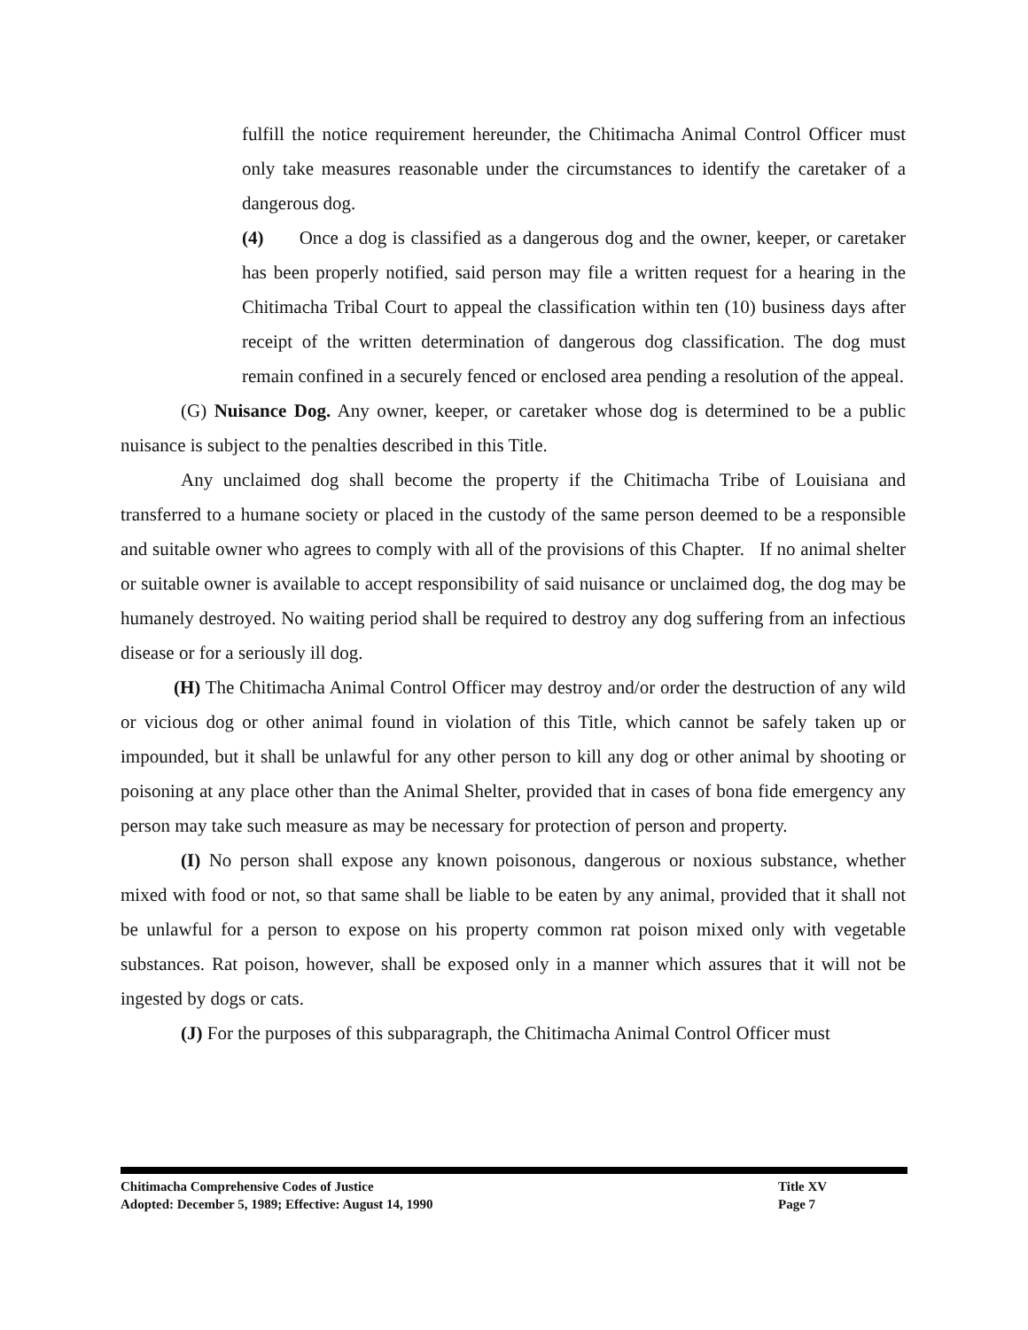fulfill the notice requirement hereunder, the Chitimacha Animal Control Officer must only take measures reasonable under the circumstances to identify the caretaker of a dangerous dog.
(4) Once a dog is classified as a dangerous dog and the owner, keeper, or caretaker has been properly notified, said person may file a written request for a hearing in the Chitimacha Tribal Court to appeal the classification within ten (10) business days after receipt of the written determination of dangerous dog classification. The dog must remain confined in a securely fenced or enclosed area pending a resolution of the appeal.
(G) Nuisance Dog. Any owner, keeper, or caretaker whose dog is determined to be a public nuisance is subject to the penalties described in this Title.
Any unclaimed dog shall become the property if the Chitimacha Tribe of Louisiana and transferred to a humane society or placed in the custody of the same person deemed to be a responsible and suitable owner who agrees to comply with all of the provisions of this Chapter. If no animal shelter or suitable owner is available to accept responsibility of said nuisance or unclaimed dog, the dog may be humanely destroyed. No waiting period shall be required to destroy any dog suffering from an infectious disease or for a seriously ill dog.
(H) The Chitimacha Animal Control Officer may destroy and/or order the destruction of any wild or vicious dog or other animal found in violation of this Title, which cannot be safely taken up or impounded, but it shall be unlawful for any other person to kill any dog or other animal by shooting or poisoning at any place other than the Animal Shelter, provided that in cases of bona fide emergency any person may take such measure as may be necessary for protection of person and property.
(I) No person shall expose any known poisonous, dangerous or noxious substance, whether mixed with food or not, so that same shall be liable to be eaten by any animal, provided that it shall not be unlawful for a person to expose on his property common rat poison mixed only with vegetable substances. Rat poison, however, shall be exposed only in a manner which assures that it will not be ingested by dogs or cats.
(J) For the purposes of this subparagraph, the Chitimacha Animal Control Officer must
Chitimacha Comprehensive Codes of Justice Title XV
Adopted: December 5, 1989; Effective: August 14, 1990 Page 7